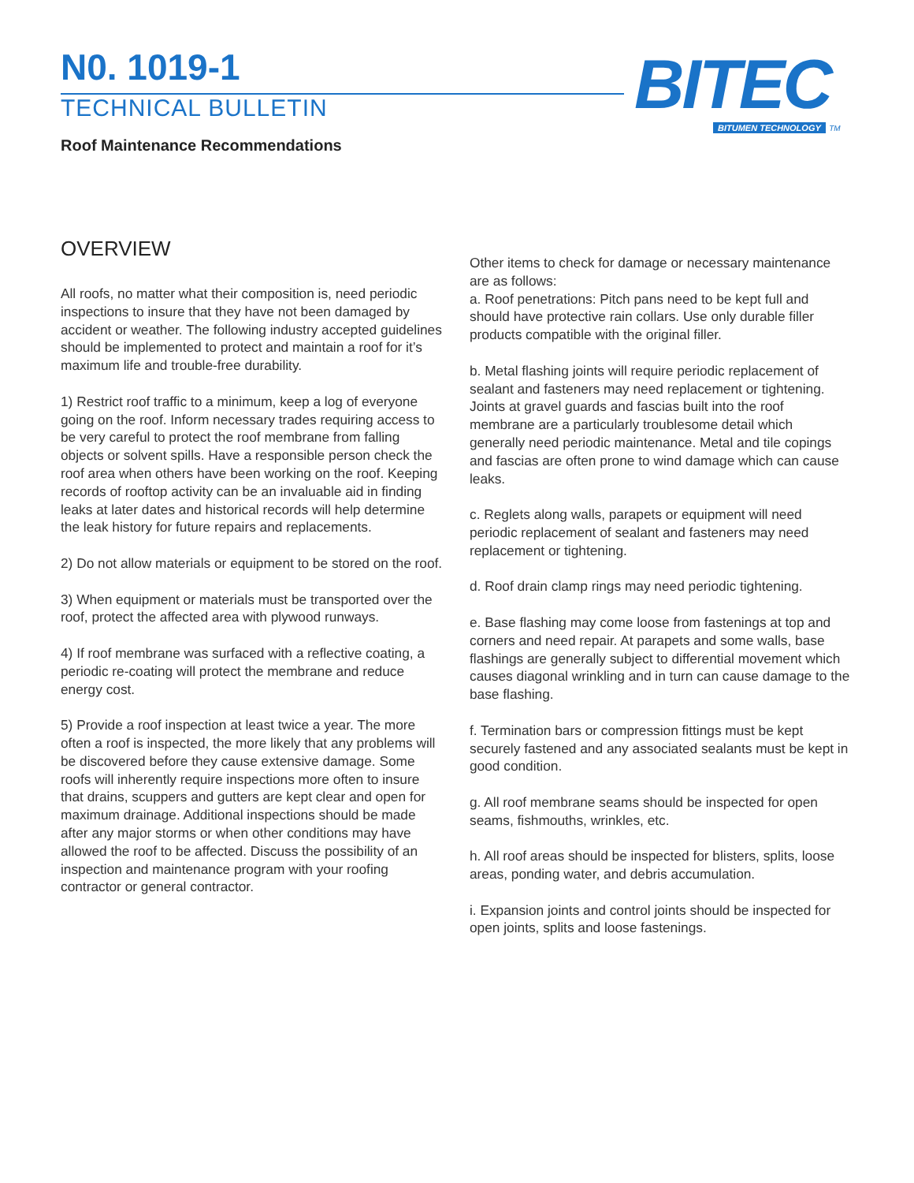N0. 1019-1
TECHNICAL BULLETIN
Roof Maintenance Recommendations
BITEC
BITUMEN TECHNOLOGY TM
OVERVIEW
All roofs, no matter what their composition is, need periodic inspections to insure that they have not been damaged by accident or weather. The following industry accepted guidelines should be implemented to protect and maintain a roof for it’s maximum life and trouble-free durability.
1) Restrict roof traffic to a minimum, keep a log of everyone going on the roof. Inform necessary trades requiring access to be very careful to protect the roof membrane from falling objects or solvent spills. Have a responsible person check the roof area when others have been working on the roof. Keeping records of rooftop activity can be an invaluable aid in finding leaks at later dates and historical records will help determine the leak history for future repairs and replacements.
2) Do not allow materials or equipment to be stored on the roof.
3) When equipment or materials must be transported over the roof, protect the affected area with plywood runways.
4) If roof membrane was surfaced with a reflective coating, a periodic re-coating will protect the membrane and reduce energy cost.
5) Provide a roof inspection at least twice a year. The more often a roof is inspected, the more likely that any problems will be discovered before they cause extensive damage. Some roofs will inherently require inspections more often to insure that drains, scuppers and gutters are kept clear and open for maximum drainage. Additional inspections should be made after any major storms or when other conditions may have allowed the roof to be affected. Discuss the possibility of an inspection and maintenance program with your roofing contractor or general contractor.
Other items to check for damage or necessary maintenance are as follows:
a. Roof penetrations: Pitch pans need to be kept full and should have protective rain collars. Use only durable filler products compatible with the original filler.
b. Metal flashing joints will require periodic replacement of sealant and fasteners may need replacement or tightening. Joints at gravel guards and fascias built into the roof membrane are a particularly troublesome detail which generally need periodic maintenance. Metal and tile copings and fascias are often prone to wind damage which can cause leaks.
c. Reglets along walls, parapets or equipment will need periodic replacement of sealant and fasteners may need replacement or tightening.
d. Roof drain clamp rings may need periodic tightening.
e. Base flashing may come loose from fastenings at top and corners and need repair. At parapets and some walls, base flashings are generally subject to differential movement which causes diagonal wrinkling and in turn can cause damage to the base flashing.
f. Termination bars or compression fittings must be kept securely fastened and any associated sealants must be kept in good condition.
g. All roof membrane seams should be inspected for open seams, fishmouths, wrinkles, etc.
h. All roof areas should be inspected for blisters, splits, loose areas, ponding water, and debris accumulation.
i. Expansion joints and control joints should be inspected for open joints, splits and loose fastenings.